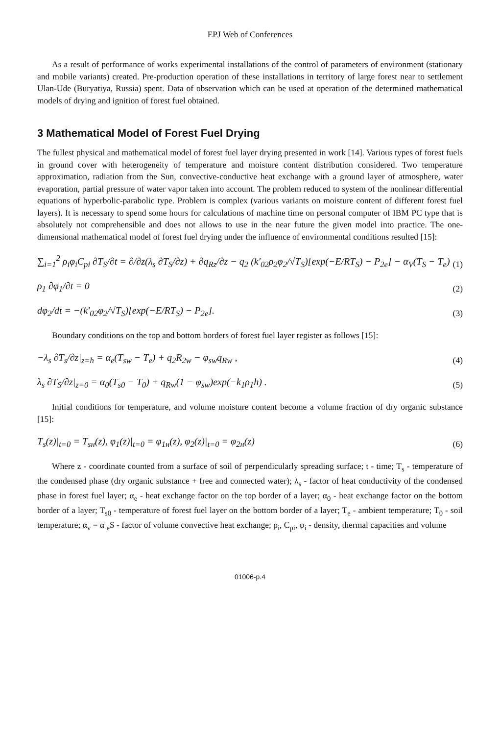EPJ Web of Conferences
As a result of performance of works experimental installations of the control of parameters of environment (stationary and mobile variants) created. Pre-production operation of these installations in territory of large forest near to settlement Ulan-Ude (Buryatiya, Russia) spent. Data of observation which can be used at operation of the determined mathematical models of drying and ignition of forest fuel obtained.
3 Mathematical Model of Forest Fuel Drying
The fullest physical and mathematical model of forest fuel layer drying presented in work [14]. Various types of forest fuels in ground cover with heterogeneity of temperature and moisture content distribution considered. Two temperature approximation, radiation from the Sun, convective-conductive heat exchange with a ground layer of atmosphere, water evaporation, partial pressure of water vapor taken into account. The problem reduced to system of the nonlinear differential equations of hyperbolic-parabolic type. Problem is complex (various variants on moisture content of different forest fuel layers). It is necessary to spend some hours for calculations of machine time on personal computer of IBM PC type that is absolutely not comprehensible and does not allows to use in the near future the given model into practice. The one-dimensional mathematical model of forest fuel drying under the influence of environmental conditions resulted [15]:
∑<sub>i=1</sub><sup>2</sup> ρ<sub>i</sub>φ<sub>i</sub>C<sub>pi</sub> ∂T<sub>S</sub>/∂t = ∂/∂z(λ<sub>s</sub> ∂T<sub>S</sub>/∂z) + ∂q<sub>Rz</sub>/∂z − q<sub>2</sub> (k'<sub>02</sub>ρ<sub>2</sub>φ<sub>2</sub>/√T<sub>S</sub>)[exp(−E/RT<sub>S</sub>) − P<sub>2e</sub>] − α<sub>V</sub>(T<sub>S</sub> − T<sub>e</sub>) (1)
ρ<sub>1</sub> ∂φ<sub>1</sub>/∂t = 0 (2)
dφ<sub>2</sub>/dt = −(k'<sub>02</sub>φ<sub>2</sub>/√T<sub>S</sub>)[exp(−E/RT<sub>S</sub>) − P<sub>2e</sub>]. (3)
Boundary conditions on the top and bottom borders of forest fuel layer register as follows [15]:
−λ<sub>s</sub> ∂T<sub>s</sub>/∂z|<sub>z=h</sub> = α<sub>e</sub>(T<sub>sw</sub> − T<sub>e</sub>) + q<sub>2</sub>R<sub>2w</sub> − φ<sub>sw</sub>q<sub>Rw</sub> , (4)
λ<sub>s</sub> ∂T<sub>S</sub>/∂z|<sub>z=0</sub> = α<sub>0</sub>(T<sub>s0</sub> − T<sub>0</sub>) + q<sub>Rw</sub>(1 − φ<sub>sw</sub>)exp(−k<sub>1</sub>ρ<sub>1</sub>h) . (5)
Initial conditions for temperature, and volume moisture content become a volume fraction of dry organic substance [15]:
T<sub>s</sub>(z)|<sub>t=0</sub> = T<sub>sн</sub>(z), φ<sub>1</sub>(z)|<sub>t=0</sub> = φ<sub>1н</sub>(z), φ<sub>2</sub>(z)|<sub>t=0</sub> = φ<sub>2н</sub>(z) (6)
Where z - coordinate counted from a surface of soil of perpendicularly spreading surface; t - time; T<sub>s</sub> - temperature of the condensed phase (dry organic substance + free and connected water); λ<sub>s</sub> - factor of heat conductivity of the condensed phase in forest fuel layer; α<sub>e</sub> - heat exchange factor on the top border of a layer; α<sub>0</sub> - heat exchange factor on the bottom border of a layer; T<sub>s0</sub> - temperature of forest fuel layer on the bottom border of a layer; T<sub>e</sub> - ambient temperature; T<sub>0</sub> - soil temperature; α<sub>v</sub> = α <sub>e</sub>S - factor of volume convective heat exchange; ρ<sub>i</sub>, C<sub>pi</sub>, φ<sub>i</sub> - density, thermal capacities and volume
01006-p.4